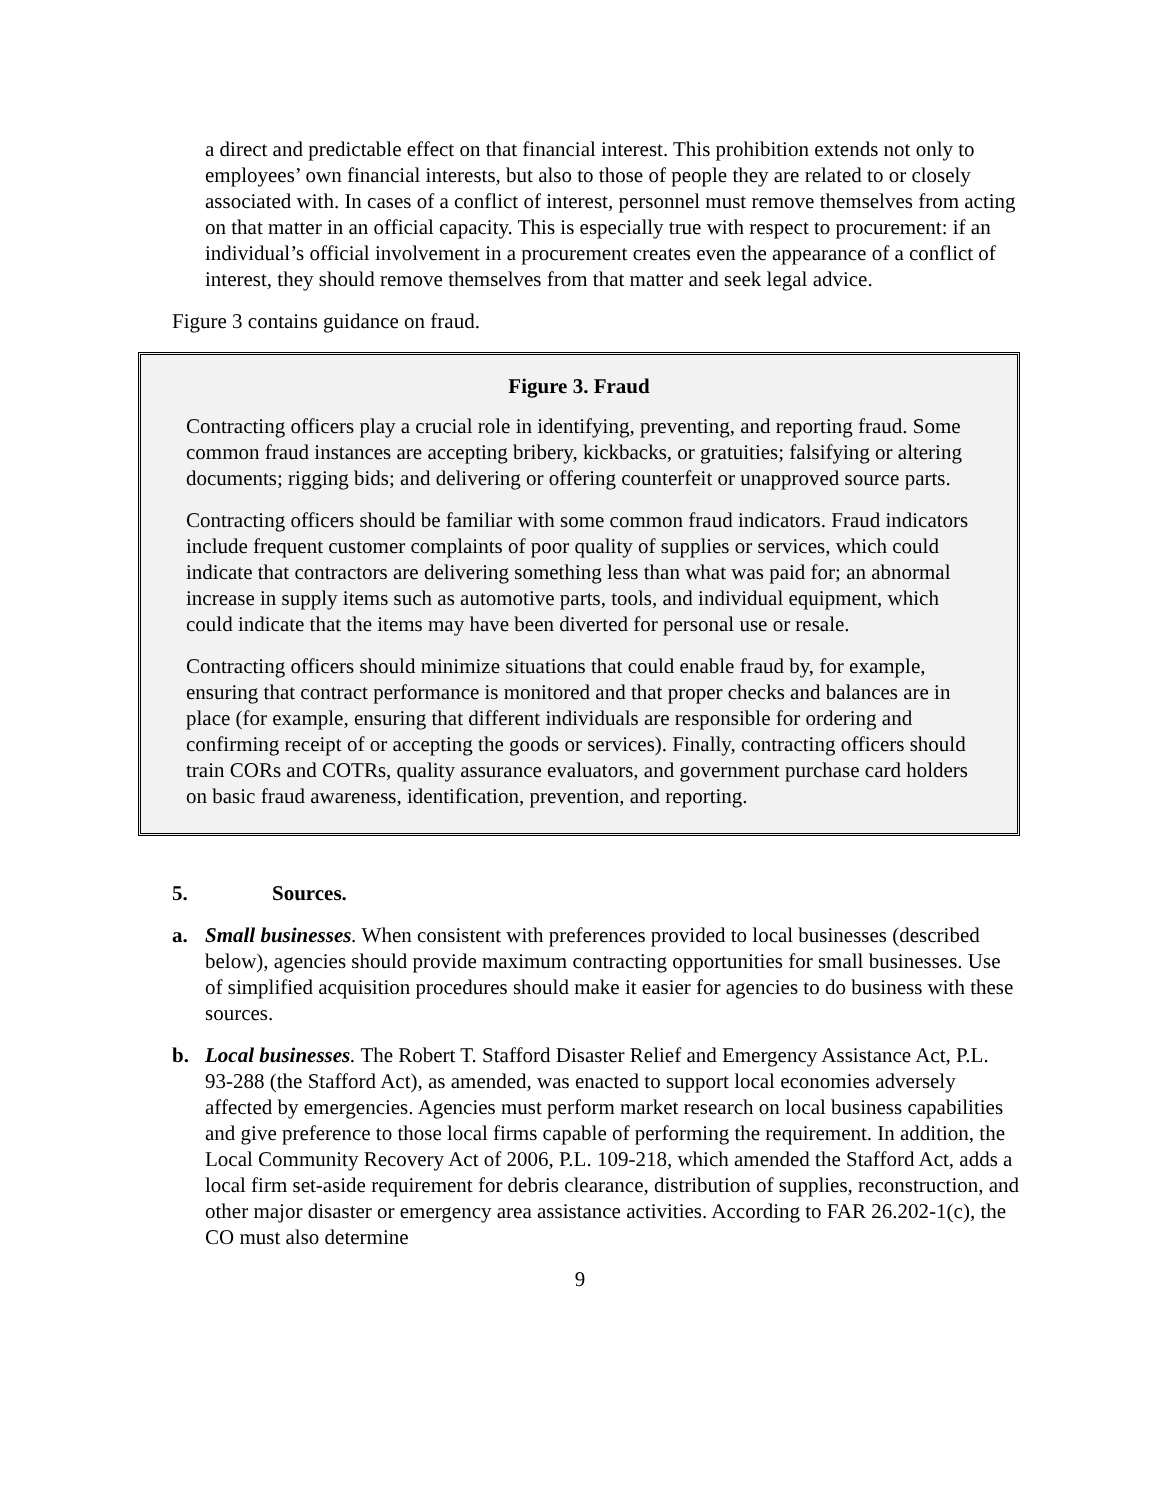a direct and predictable effect on that financial interest. This prohibition extends not only to employees’ own financial interests, but also to those of people they are related to or closely associated with. In cases of a conflict of interest, personnel must remove themselves from acting on that matter in an official capacity. This is especially true with respect to procurement: if an individual’s official involvement in a procurement creates even the appearance of a conflict of interest, they should remove themselves from that matter and seek legal advice.
Figure 3 contains guidance on fraud.
Figure 3. Fraud
Contracting officers play a crucial role in identifying, preventing, and reporting fraud. Some common fraud instances are accepting bribery, kickbacks, or gratuities; falsifying or altering documents; rigging bids; and delivering or offering counterfeit or unapproved source parts.
Contracting officers should be familiar with some common fraud indicators. Fraud indicators include frequent customer complaints of poor quality of supplies or services, which could indicate that contractors are delivering something less than what was paid for; an abnormal increase in supply items such as automotive parts, tools, and individual equipment, which could indicate that the items may have been diverted for personal use or resale.
Contracting officers should minimize situations that could enable fraud by, for example, ensuring that contract performance is monitored and that proper checks and balances are in place (for example, ensuring that different individuals are responsible for ordering and confirming receipt of or accepting the goods or services). Finally, contracting officers should train CORs and COTRs, quality assurance evaluators, and government purchase card holders on basic fraud awareness, identification, prevention, and reporting.
5. Sources.
a. Small businesses. When consistent with preferences provided to local businesses (described below), agencies should provide maximum contracting opportunities for small businesses. Use of simplified acquisition procedures should make it easier for agencies to do business with these sources.
b. Local businesses. The Robert T. Stafford Disaster Relief and Emergency Assistance Act, P.L. 93-288 (the Stafford Act), as amended, was enacted to support local economies adversely affected by emergencies. Agencies must perform market research on local business capabilities and give preference to those local firms capable of performing the requirement. In addition, the Local Community Recovery Act of 2006, P.L. 109-218, which amended the Stafford Act, adds a local firm set-aside requirement for debris clearance, distribution of supplies, reconstruction, and other major disaster or emergency area assistance activities. According to FAR 26.202-1(c), the CO must also determine
9